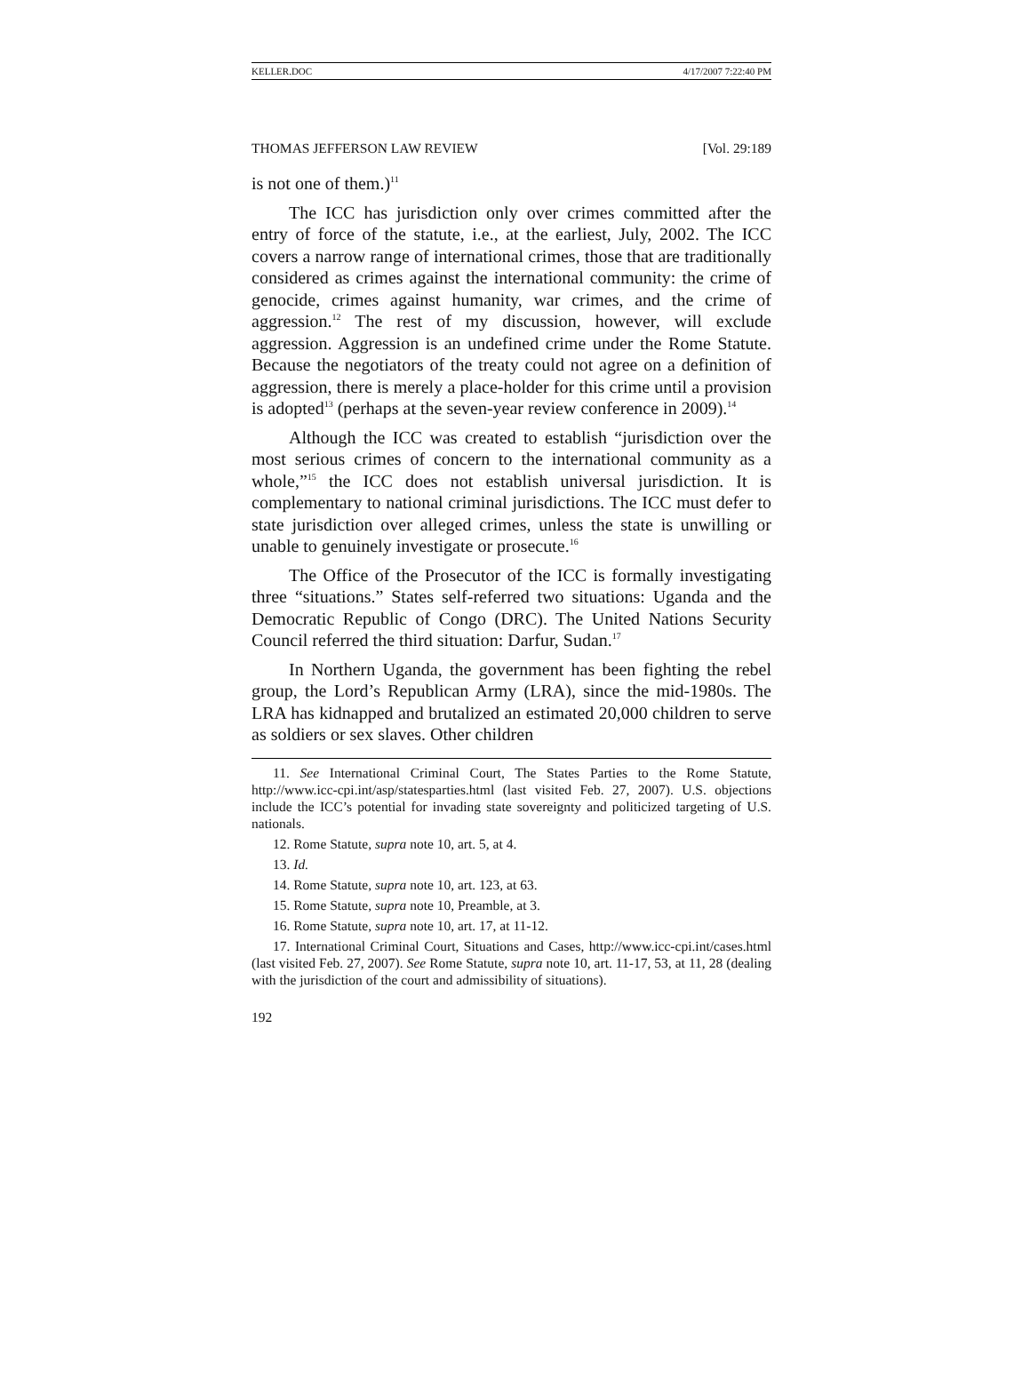KELLER.DOC 4/17/2007 7:22:40 PM
THOMAS JEFFERSON LAW REVIEW [Vol. 29:189
is not one of them.)<sup>11</sup>
The ICC has jurisdiction only over crimes committed after the entry of force of the statute, i.e., at the earliest, July, 2002. The ICC covers a narrow range of international crimes, those that are traditionally considered as crimes against the international community: the crime of genocide, crimes against humanity, war crimes, and the crime of aggression.<sup>12</sup> The rest of my discussion, however, will exclude aggression. Aggression is an undefined crime under the Rome Statute. Because the negotiators of the treaty could not agree on a definition of aggression, there is merely a place-holder for this crime until a provision is adopted<sup>13</sup> (perhaps at the seven-year review conference in 2009).<sup>14</sup>
Although the ICC was created to establish “jurisdiction over the most serious crimes of concern to the international community as a whole,”<sup>15</sup> the ICC does not establish universal jurisdiction. It is complementary to national criminal jurisdictions. The ICC must defer to state jurisdiction over alleged crimes, unless the state is unwilling or unable to genuinely investigate or prosecute.<sup>16</sup>
The Office of the Prosecutor of the ICC is formally investigating three “situations.” States self-referred two situations: Uganda and the Democratic Republic of Congo (DRC). The United Nations Security Council referred the third situation: Darfur, Sudan.<sup>17</sup>
In Northern Uganda, the government has been fighting the rebel group, the Lord’s Republican Army (LRA), since the mid-1980s. The LRA has kidnapped and brutalized an estimated 20,000 children to serve as soldiers or sex slaves. Other children
11. See International Criminal Court, The States Parties to the Rome Statute, http://www.icc-cpi.int/asp/statesparties.html (last visited Feb. 27, 2007). U.S. objections include the ICC’s potential for invading state sovereignty and politicized targeting of U.S. nationals.
12. Rome Statute, supra note 10, art. 5, at 4.
13. Id.
14. Rome Statute, supra note 10, art. 123, at 63.
15. Rome Statute, supra note 10, Preamble, at 3.
16. Rome Statute, supra note 10, art. 17, at 11-12.
17. International Criminal Court, Situations and Cases, http://www.icc-cpi.int/cases.html (last visited Feb. 27, 2007). See Rome Statute, supra note 10, art. 11-17, 53, at 11, 28 (dealing with the jurisdiction of the court and admissibility of situations).
192